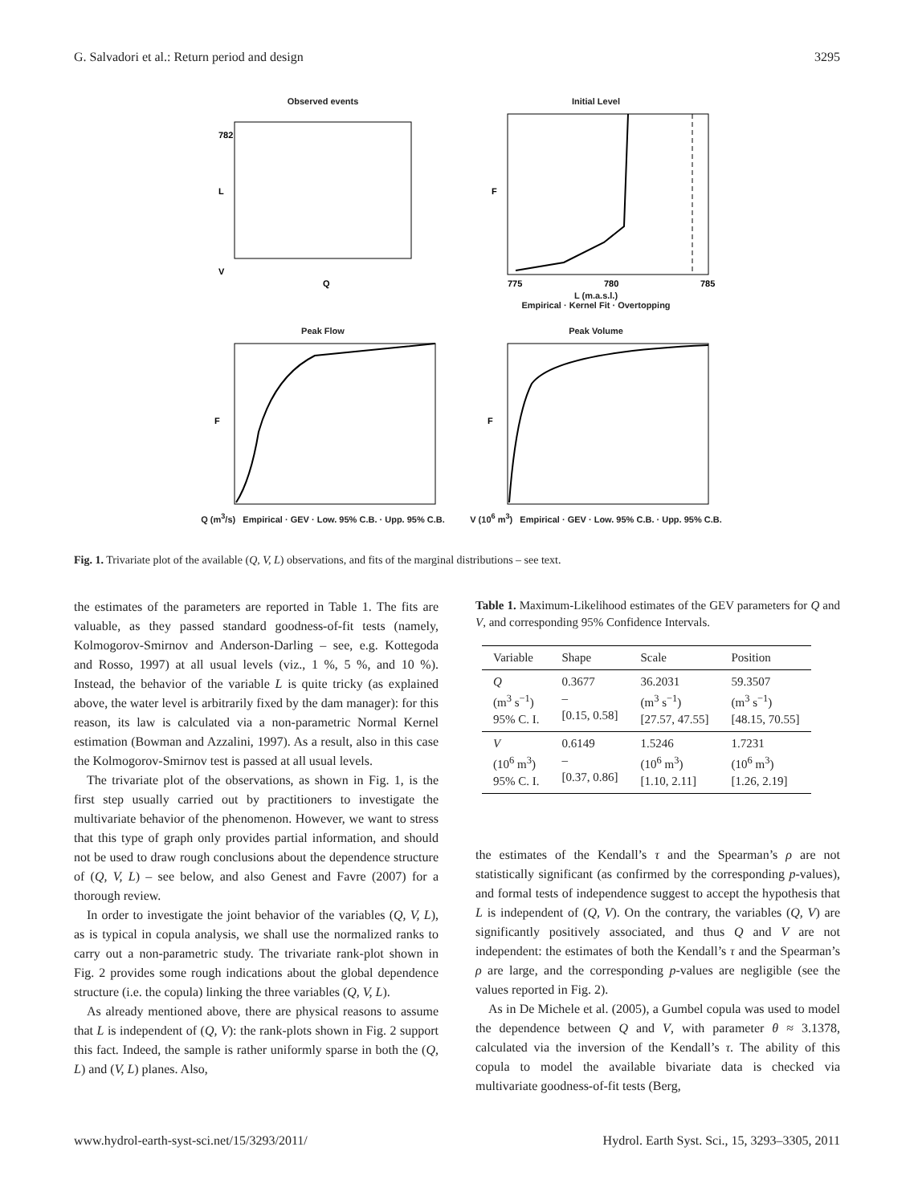G. Salvadori et al.: Return period and design 3295
Observed events
782
L
V
Q
Initial Level
F
775
780
785
L (m.a.s.l.)
Empirical · Kernel Fit · Overtopping
Peak Flow
F
Q (m<sup>3</sup>/s) Empirical · GEV · Low. 95% C.B. · Upp. 95% C.B.
Peak Volume
F
V (10<sup>6</sup> m<sup>3</sup>) Empirical · GEV · Low. 95% C.B. · Upp. 95% C.B.
Fig. 1. Trivariate plot of the available (Q, V, L) observations, and fits of the marginal distributions – see text.
the estimates of the parameters are reported in Table 1. The fits are valuable, as they passed standard goodness-of-fit tests (namely, Kolmogorov-Smirnov and Anderson-Darling – see, e.g. Kottegoda and Rosso, 1997) at all usual levels (viz., 1 %, 5 %, and 10 %). Instead, the behavior of the variable L is quite tricky (as explained above, the water level is arbitrarily fixed by the dam manager): for this reason, its law is calculated via a non-parametric Normal Kernel estimation (Bowman and Azzalini, 1997). As a result, also in this case the Kolmogorov-Smirnov test is passed at all usual levels.
The trivariate plot of the observations, as shown in Fig. 1, is the first step usually carried out by practitioners to investigate the multivariate behavior of the phenomenon. However, we want to stress that this type of graph only provides partial information, and should not be used to draw rough conclusions about the dependence structure of (Q, V, L) – see below, and also Genest and Favre (2007) for a thorough review.
In order to investigate the joint behavior of the variables (Q, V, L), as is typical in copula analysis, we shall use the normalized ranks to carry out a non-parametric study. The trivariate rank-plot shown in Fig. 2 provides some rough indications about the global dependence structure (i.e. the copula) linking the three variables (Q, V, L).
As already mentioned above, there are physical reasons to assume that L is independent of (Q, V): the rank-plots shown in Fig. 2 support this fact. Indeed, the sample is rather uniformly sparse in both the (Q, L) and (V, L) planes. Also,
Table 1. Maximum-Likelihood estimates of the GEV parameters for Q and V, and corresponding 95% Confidence Intervals.
| Variable | Shape | Scale | Position |
| --- | --- | --- | --- |
| Q (m<sup>3</sup> s<sup>−1</sup>) 95% C. I. | 0.3677 – [0.15, 0.58] | 36.2031 (m<sup>3</sup> s<sup>−1</sup>) [27.57, 47.55] | 59.3507 (m<sup>3</sup> s<sup>−1</sup>) [48.15, 70.55] |
| V (10<sup>6</sup> m<sup>3</sup>) 95% C. I. | 0.6149 – [0.37, 0.86] | 1.5246 (10<sup>6</sup> m<sup>3</sup>) [1.10, 2.11] | 1.7231 (10<sup>6</sup> m<sup>3</sup>) [1.26, 2.19] |
the estimates of the Kendall’s τ and the Spearman’s ρ are not statistically significant (as confirmed by the corresponding p-values), and formal tests of independence suggest to accept the hypothesis that L is independent of (Q, V). On the contrary, the variables (Q, V) are significantly positively associated, and thus Q and V are not independent: the estimates of both the Kendall’s τ and the Spearman’s ρ are large, and the corresponding p-values are negligible (see the values reported in Fig. 2).
As in De Michele et al. (2005), a Gumbel copula was used to model the dependence between Q and V, with parameter θ ≈ 3.1378, calculated via the inversion of the Kendall’s τ. The ability of this copula to model the available bivariate data is checked via multivariate goodness-of-fit tests (Berg,
www.hydrol-earth-syst-sci.net/15/3293/2011/ Hydrol. Earth Syst. Sci., 15, 3293–3305, 2011